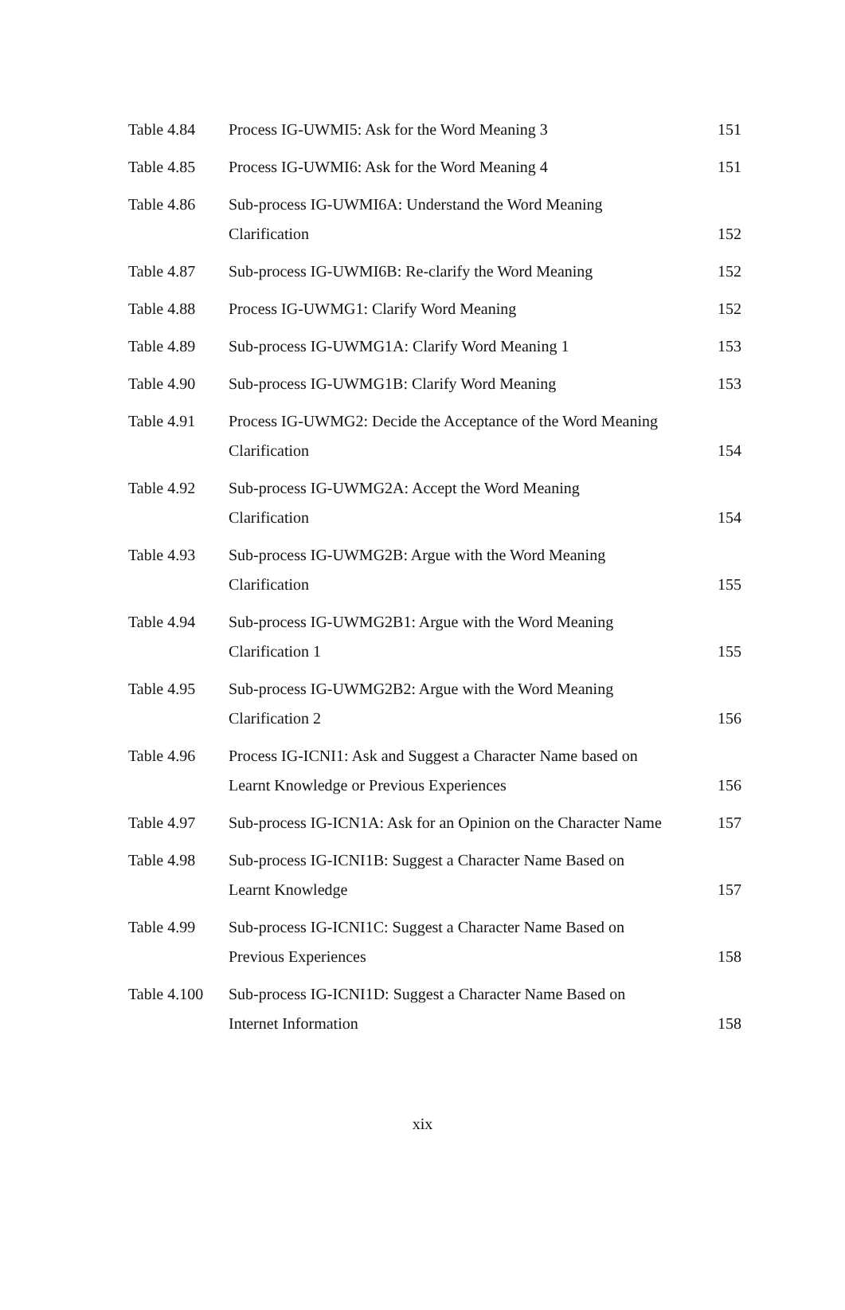| Table 4.84 | Process IG-UWMI5: Ask for the Word Meaning 3 | 151 |
| Table 4.85 | Process IG-UWMI6: Ask for the Word Meaning 4 | 151 |
| Table 4.86 | Sub-process IG-UWMI6A: Understand the Word Meaning Clarification | 152 |
| Table 4.87 | Sub-process IG-UWMI6B: Re-clarify the Word Meaning | 152 |
| Table 4.88 | Process IG-UWMG1: Clarify Word Meaning | 152 |
| Table 4.89 | Sub-process IG-UWMG1A: Clarify Word Meaning 1 | 153 |
| Table 4.90 | Sub-process IG-UWMG1B: Clarify Word Meaning | 153 |
| Table 4.91 | Process IG-UWMG2: Decide the Acceptance of the Word Meaning Clarification | 154 |
| Table 4.92 | Sub-process IG-UWMG2A: Accept the Word Meaning Clarification | 154 |
| Table 4.93 | Sub-process IG-UWMG2B: Argue with the Word Meaning Clarification | 155 |
| Table 4.94 | Sub-process IG-UWMG2B1: Argue with the Word Meaning Clarification 1 | 155 |
| Table 4.95 | Sub-process IG-UWMG2B2: Argue with the Word Meaning Clarification 2 | 156 |
| Table 4.96 | Process IG-ICNI1: Ask and Suggest a Character Name based on Learnt Knowledge or Previous Experiences | 156 |
| Table 4.97 | Sub-process IG-ICN1A: Ask for an Opinion on the Character Name | 157 |
| Table 4.98 | Sub-process IG-ICNI1B: Suggest a Character Name Based on Learnt Knowledge | 157 |
| Table 4.99 | Sub-process IG-ICNI1C: Suggest a Character Name Based on Previous Experiences | 158 |
| Table 4.100 | Sub-process IG-ICNI1D: Suggest a Character Name Based on Internet Information | 158 |
xix